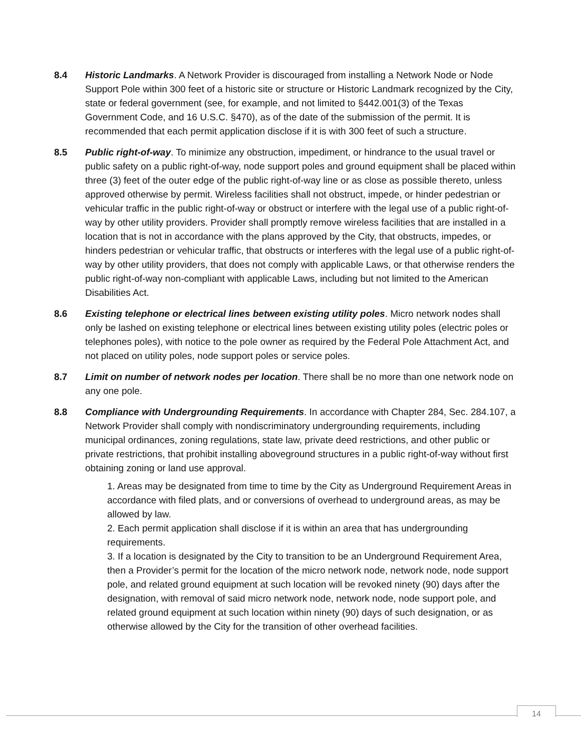8.4 Historic Landmarks. A Network Provider is discouraged from installing a Network Node or Node Support Pole within 300 feet of a historic site or structure or Historic Landmark recognized by the City, state or federal government (see, for example, and not limited to §442.001(3) of the Texas Government Code, and 16 U.S.C. §470), as of the date of the submission of the permit. It is recommended that each permit application disclose if it is with 300 feet of such a structure.
8.5 Public right-of-way. To minimize any obstruction, impediment, or hindrance to the usual travel or public safety on a public right-of-way, node support poles and ground equipment shall be placed within three (3) feet of the outer edge of the public right-of-way line or as close as possible thereto, unless approved otherwise by permit. Wireless facilities shall not obstruct, impede, or hinder pedestrian or vehicular traffic in the public right-of-way or obstruct or interfere with the legal use of a public right-of-way by other utility providers. Provider shall promptly remove wireless facilities that are installed in a location that is not in accordance with the plans approved by the City, that obstructs, impedes, or hinders pedestrian or vehicular traffic, that obstructs or interferes with the legal use of a public right-of-way by other utility providers, that does not comply with applicable Laws, or that otherwise renders the public right-of-way non-compliant with applicable Laws, including but not limited to the American Disabilities Act.
8.6 Existing telephone or electrical lines between existing utility poles. Micro network nodes shall only be lashed on existing telephone or electrical lines between existing utility poles (electric poles or telephones poles), with notice to the pole owner as required by the Federal Pole Attachment Act, and not placed on utility poles, node support poles or service poles.
8.7 Limit on number of network nodes per location. There shall be no more than one network node on any one pole.
8.8 Compliance with Undergrounding Requirements. In accordance with Chapter 284, Sec. 284.107, a Network Provider shall comply with nondiscriminatory undergrounding requirements, including municipal ordinances, zoning regulations, state law, private deed restrictions, and other public or private restrictions, that prohibit installing aboveground structures in a public right-of-way without first obtaining zoning or land use approval.
1. Areas may be designated from time to time by the City as Underground Requirement Areas in accordance with filed plats, and or conversions of overhead to underground areas, as may be allowed by law.
2. Each permit application shall disclose if it is within an area that has undergrounding requirements.
3. If a location is designated by the City to transition to be an Underground Requirement Area, then a Provider’s permit for the location of the micro network node, network node, node support pole, and related ground equipment at such location will be revoked ninety (90) days after the designation, with removal of said micro network node, network node, node support pole, and related ground equipment at such location within ninety (90) days of such designation, or as otherwise allowed by the City for the transition of other overhead facilities.
14